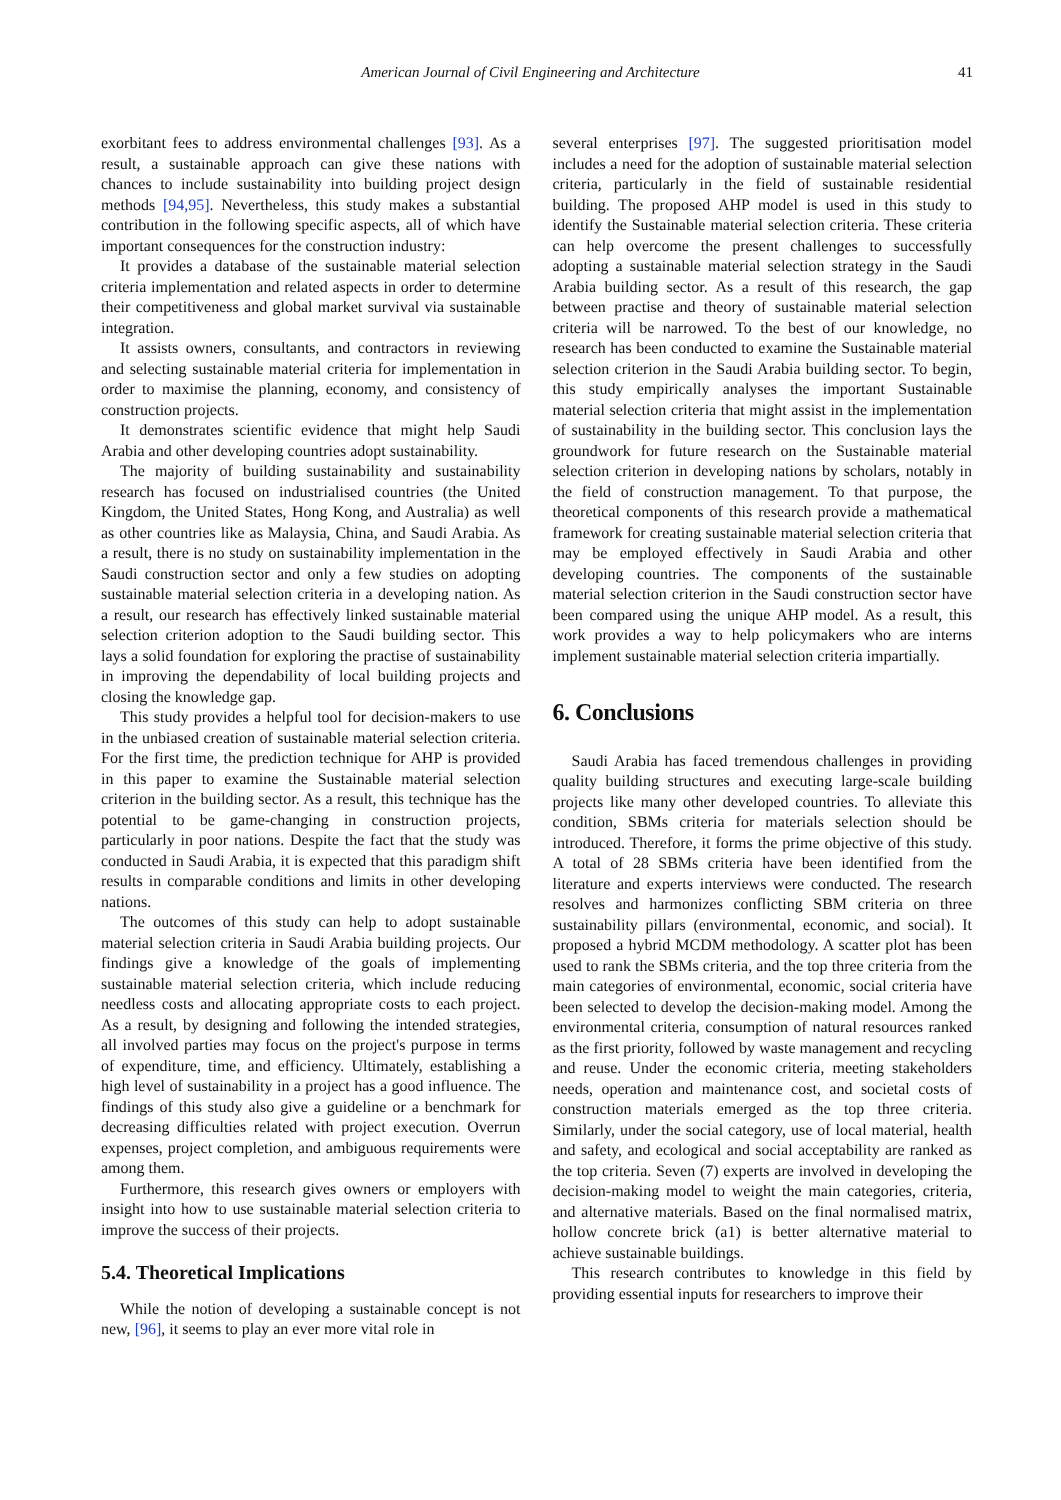American Journal of Civil Engineering and Architecture 41
exorbitant fees to address environmental challenges [93]. As a result, a sustainable approach can give these nations with chances to include sustainability into building project design methods [94,95]. Nevertheless, this study makes a substantial contribution in the following specific aspects, all of which have important consequences for the construction industry:
It provides a database of the sustainable material selection criteria implementation and related aspects in order to determine their competitiveness and global market survival via sustainable integration.
It assists owners, consultants, and contractors in reviewing and selecting sustainable material criteria for implementation in order to maximise the planning, economy, and consistency of construction projects.
It demonstrates scientific evidence that might help Saudi Arabia and other developing countries adopt sustainability.
The majority of building sustainability and sustainability research has focused on industrialised countries (the United Kingdom, the United States, Hong Kong, and Australia) as well as other countries like as Malaysia, China, and Saudi Arabia. As a result, there is no study on sustainability implementation in the Saudi construction sector and only a few studies on adopting sustainable material selection criteria in a developing nation. As a result, our research has effectively linked sustainable material selection criterion adoption to the Saudi building sector. This lays a solid foundation for exploring the practise of sustainability in improving the dependability of local building projects and closing the knowledge gap.
This study provides a helpful tool for decision-makers to use in the unbiased creation of sustainable material selection criteria. For the first time, the prediction technique for AHP is provided in this paper to examine the Sustainable material selection criterion in the building sector. As a result, this technique has the potential to be game-changing in construction projects, particularly in poor nations. Despite the fact that the study was conducted in Saudi Arabia, it is expected that this paradigm shift results in comparable conditions and limits in other developing nations.
The outcomes of this study can help to adopt sustainable material selection criteria in Saudi Arabia building projects. Our findings give a knowledge of the goals of implementing sustainable material selection criteria, which include reducing needless costs and allocating appropriate costs to each project. As a result, by designing and following the intended strategies, all involved parties may focus on the project's purpose in terms of expenditure, time, and efficiency. Ultimately, establishing a high level of sustainability in a project has a good influence. The findings of this study also give a guideline or a benchmark for decreasing difficulties related with project execution. Overrun expenses, project completion, and ambiguous requirements were among them.
Furthermore, this research gives owners or employers with insight into how to use sustainable material selection criteria to improve the success of their projects.
5.4. Theoretical Implications
While the notion of developing a sustainable concept is not new, [96], it seems to play an ever more vital role in
several enterprises [97]. The suggested prioritisation model includes a need for the adoption of sustainable material selection criteria, particularly in the field of sustainable residential building. The proposed AHP model is used in this study to identify the Sustainable material selection criteria. These criteria can help overcome the present challenges to successfully adopting a sustainable material selection strategy in the Saudi Arabia building sector. As a result of this research, the gap between practise and theory of sustainable material selection criteria will be narrowed. To the best of our knowledge, no research has been conducted to examine the Sustainable material selection criterion in the Saudi Arabia building sector. To begin, this study empirically analyses the important Sustainable material selection criteria that might assist in the implementation of sustainability in the building sector. This conclusion lays the groundwork for future research on the Sustainable material selection criterion in developing nations by scholars, notably in the field of construction management. To that purpose, the theoretical components of this research provide a mathematical framework for creating sustainable material selection criteria that may be employed effectively in Saudi Arabia and other developing countries. The components of the sustainable material selection criterion in the Saudi construction sector have been compared using the unique AHP model. As a result, this work provides a way to help policymakers who are interns implement sustainable material selection criteria impartially.
6. Conclusions
Saudi Arabia has faced tremendous challenges in providing quality building structures and executing large-scale building projects like many other developed countries. To alleviate this condition, SBMs criteria for materials selection should be introduced. Therefore, it forms the prime objective of this study. A total of 28 SBMs criteria have been identified from the literature and experts interviews were conducted. The research resolves and harmonizes conflicting SBM criteria on three sustainability pillars (environmental, economic, and social). It proposed a hybrid MCDM methodology. A scatter plot has been used to rank the SBMs criteria, and the top three criteria from the main categories of environmental, economic, social criteria have been selected to develop the decision-making model. Among the environmental criteria, consumption of natural resources ranked as the first priority, followed by waste management and recycling and reuse. Under the economic criteria, meeting stakeholders needs, operation and maintenance cost, and societal costs of construction materials emerged as the top three criteria. Similarly, under the social category, use of local material, health and safety, and ecological and social acceptability are ranked as the top criteria. Seven (7) experts are involved in developing the decision-making model to weight the main categories, criteria, and alternative materials. Based on the final normalised matrix, hollow concrete brick (a1) is better alternative material to achieve sustainable buildings.
This research contributes to knowledge in this field by providing essential inputs for researchers to improve their